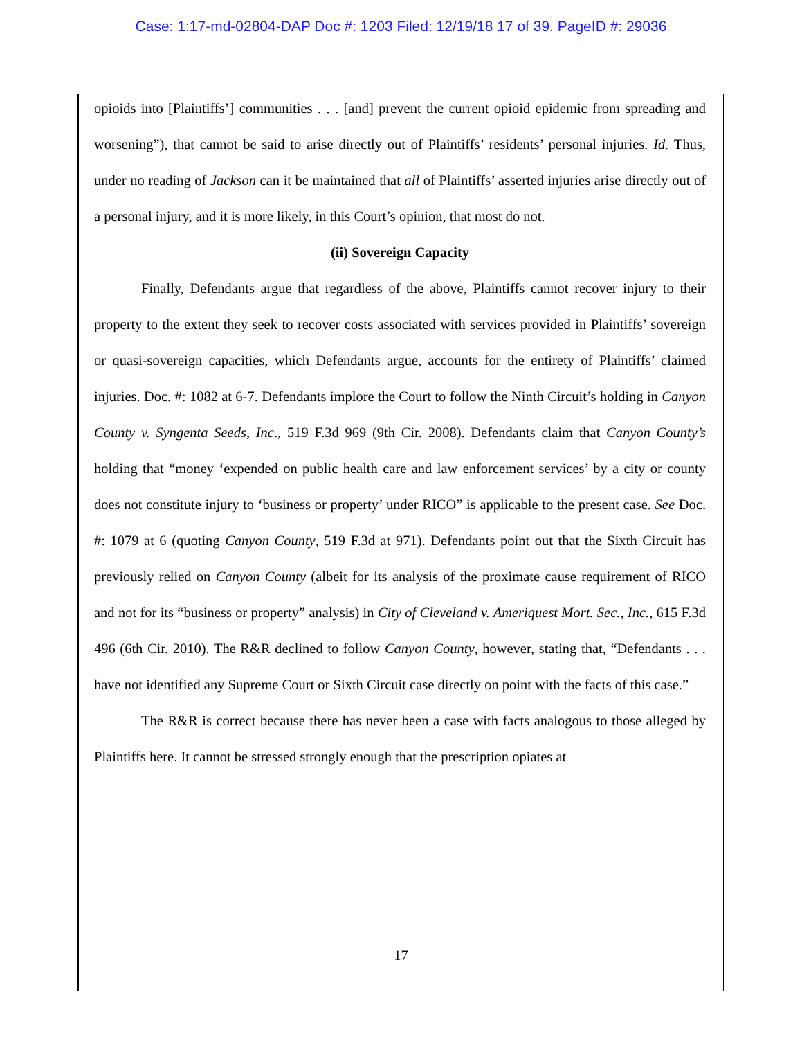Case: 1:17-md-02804-DAP Doc #: 1203 Filed: 12/19/18 17 of 39. PageID #: 29036
opioids into [Plaintiffs’] communities . . . [and] prevent the current opioid epidemic from spreading and worsening”), that cannot be said to arise directly out of Plaintiffs’ residents’ personal injuries. Id. Thus, under no reading of Jackson can it be maintained that all of Plaintiffs’ asserted injuries arise directly out of a personal injury, and it is more likely, in this Court’s opinion, that most do not.
(ii) Sovereign Capacity
Finally, Defendants argue that regardless of the above, Plaintiffs cannot recover injury to their property to the extent they seek to recover costs associated with services provided in Plaintiffs’ sovereign or quasi-sovereign capacities, which Defendants argue, accounts for the entirety of Plaintiffs’ claimed injuries. Doc. #: 1082 at 6-7. Defendants implore the Court to follow the Ninth Circuit’s holding in Canyon County v. Syngenta Seeds, Inc., 519 F.3d 969 (9th Cir. 2008). Defendants claim that Canyon County’s holding that “money ‘expended on public health care and law enforcement services’ by a city or county does not constitute injury to ‘business or property’ under RICO” is applicable to the present case. See Doc. #: 1079 at 6 (quoting Canyon County, 519 F.3d at 971). Defendants point out that the Sixth Circuit has previously relied on Canyon County (albeit for its analysis of the proximate cause requirement of RICO and not for its “business or property” analysis) in City of Cleveland v. Ameriquest Mort. Sec., Inc., 615 F.3d 496 (6th Cir. 2010). The R&R declined to follow Canyon County, however, stating that, “Defendants . . . have not identified any Supreme Court or Sixth Circuit case directly on point with the facts of this case.”
The R&R is correct because there has never been a case with facts analogous to those alleged by Plaintiffs here. It cannot be stressed strongly enough that the prescription opiates at
17